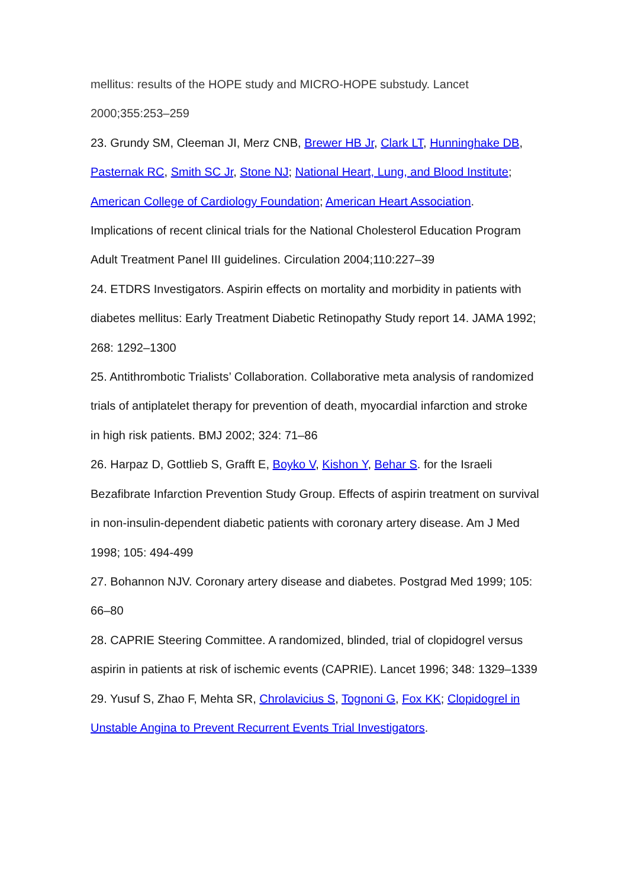mellitus: results of the HOPE study and MICRO-HOPE substudy. Lancet 2000;355:253–259
23. Grundy SM, Cleeman JI, Merz CNB, Brewer HB Jr, Clark LT, Hunninghake DB, Pasternak RC, Smith SC Jr, Stone NJ; National Heart, Lung, and Blood Institute; American College of Cardiology Foundation; American Heart Association. Implications of recent clinical trials for the National Cholesterol Education Program Adult Treatment Panel III guidelines. Circulation 2004;110:227–39
24. ETDRS Investigators. Aspirin effects on mortality and morbidity in patients with diabetes mellitus: Early Treatment Diabetic Retinopathy Study report 14. JAMA 1992; 268: 1292–1300
25. Antithrombotic Trialists’ Collaboration. Collaborative meta analysis of randomized trials of antiplatelet therapy for prevention of death, myocardial infarction and stroke in high risk patients. BMJ 2002; 324: 71–86
26. Harpaz D, Gottlieb S, Grafft E, Boyko V, Kishon Y, Behar S. for the Israeli Bezafibrate Infarction Prevention Study Group. Effects of aspirin treatment on survival in non-insulin-dependent diabetic patients with coronary artery disease. Am J Med 1998; 105: 494-499
27. Bohannon NJV. Coronary artery disease and diabetes. Postgrad Med 1999; 105: 66–80
28. CAPRIE Steering Committee. A randomized, blinded, trial of clopidogrel versus aspirin in patients at risk of ischemic events (CAPRIE). Lancet 1996; 348: 1329–1339
29. Yusuf S, Zhao F, Mehta SR, Chrolavicius S, Tognoni G, Fox KK; Clopidogrel in Unstable Angina to Prevent Recurrent Events Trial Investigators.